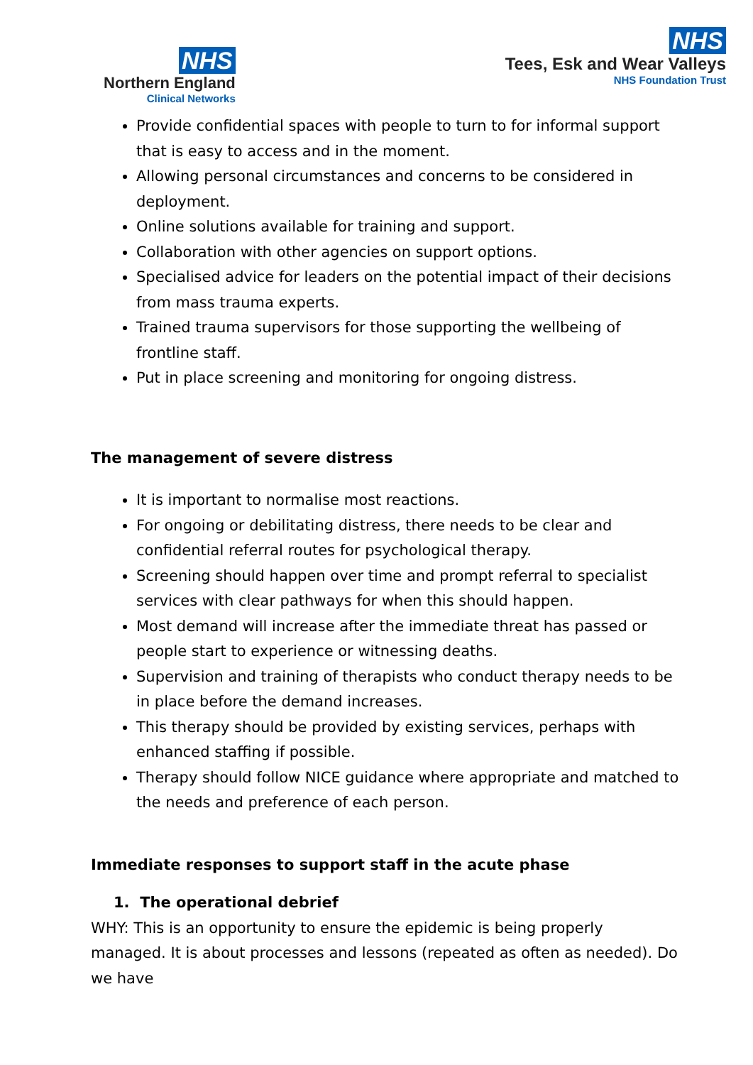NHS
Northern England
Clinical Networks
NHS
Tees, Esk and Wear Valleys
NHS Foundation Trust
Provide confidential spaces with people to turn to for informal support that is easy to access and in the moment.
Allowing personal circumstances and concerns to be considered in deployment.
Online solutions available for training and support.
Collaboration with other agencies on support options.
Specialised advice for leaders on the potential impact of their decisions from mass trauma experts.
Trained trauma supervisors for those supporting the wellbeing of frontline staff.
Put in place screening and monitoring for ongoing distress.
The management of severe distress
It is important to normalise most reactions.
For ongoing or debilitating distress, there needs to be clear and confidential referral routes for psychological therapy.
Screening should happen over time and prompt referral to specialist services with clear pathways for when this should happen.
Most demand will increase after the immediate threat has passed or people start to experience or witnessing deaths.
Supervision and training of therapists who conduct therapy needs to be in place before the demand increases.
This therapy should be provided by existing services, perhaps with enhanced staffing if possible.
Therapy should follow NICE guidance where appropriate and matched to the needs and preference of each person.
Immediate responses to support staff in the acute phase
1. The operational debrief
WHY: This is an opportunity to ensure the epidemic is being properly managed. It is about processes and lessons (repeated as often as needed). Do we have